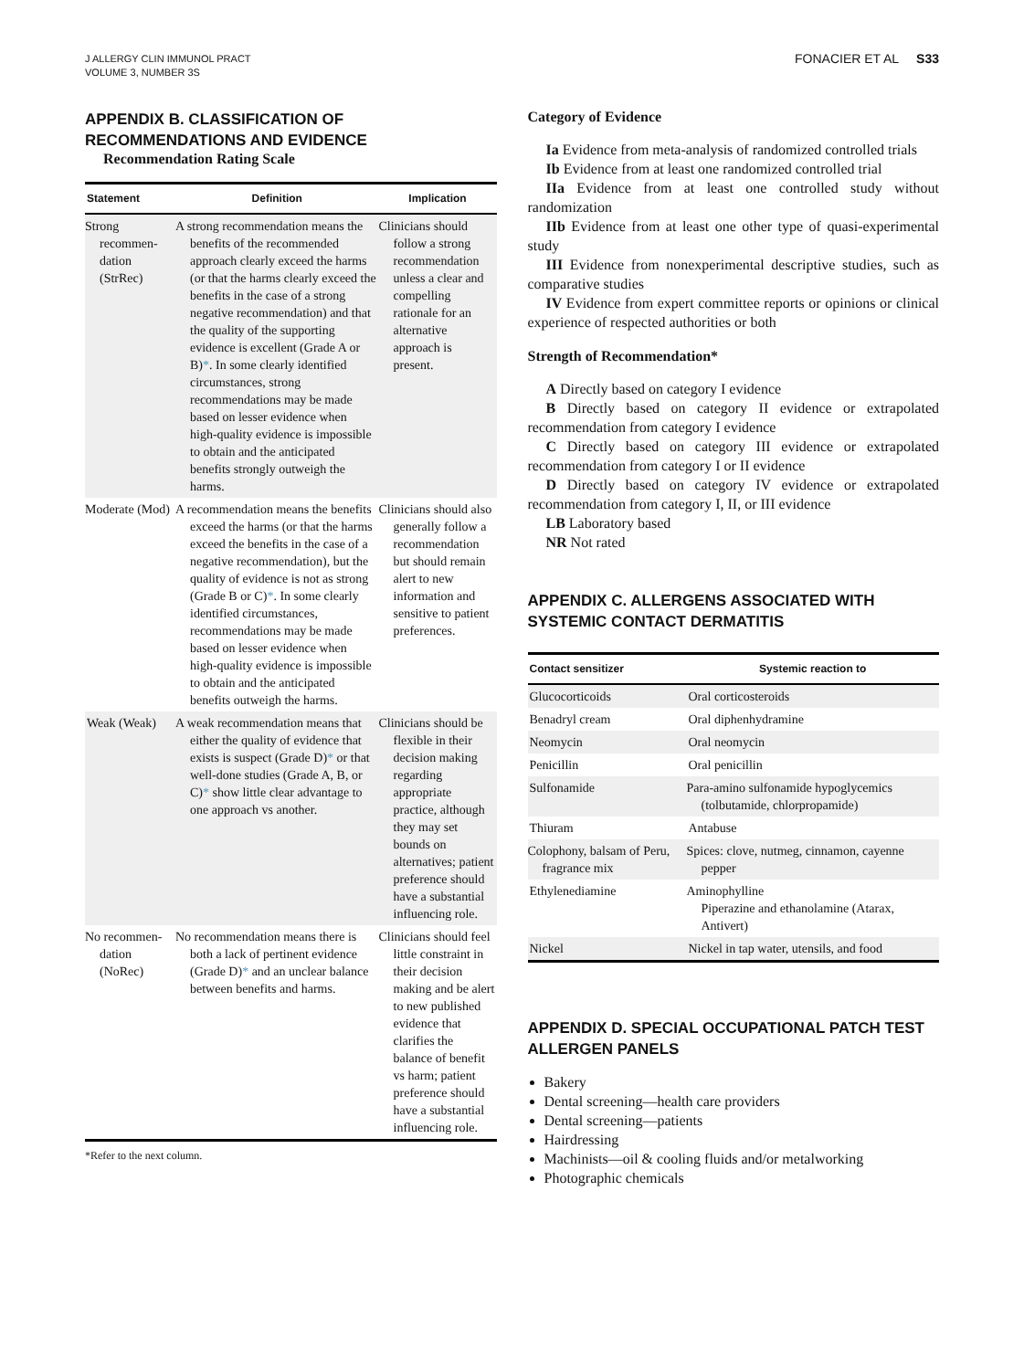J ALLERGY CLIN IMMUNOL PRACT
VOLUME 3, NUMBER 3S
FONACIER ET AL S33
APPENDIX B. CLASSIFICATION OF RECOMMENDATIONS AND EVIDENCE
Recommendation Rating Scale
| Statement | Definition | Implication |
| --- | --- | --- |
| Strong recommen-dation (StrRec) | A strong recommendation means the benefits of the recommended approach clearly exceed the harms (or that the harms clearly exceed the benefits in the case of a strong negative recommendation) and that the quality of the supporting evidence is excellent (Grade A or B) * . In some clearly identified circumstances, strong recommendations may be made based on lesser evidence when high-quality evidence is impossible to obtain and the anticipated benefits strongly outweigh the harms. | Clinicians should follow a strong recommendation unless a clear and compelling rationale for an alternative approach is present. |
| Moderate (Mod) | A recommendation means the benefits exceed the harms (or that the harms exceed the benefits in the case of a negative recommendation), but the quality of evidence is not as strong (Grade B or C) * . In some clearly identified circumstances, recommendations may be made based on lesser evidence when high-quality evidence is impossible to obtain and the anticipated benefits outweigh the harms. | Clinicians should also generally follow a recommendation but should remain alert to new information and sensitive to patient preferences. |
| Weak (Weak) | A weak recommendation means that either the quality of evidence that exists is suspect (Grade D) * or that well-done studies (Grade A, B, or C) * show little clear advantage to one approach vs another. | Clinicians should be flexible in their decision making regarding appropriate practice, although they may set bounds on alternatives; patient preference should have a substantial influencing role. |
| No recommen-dation (NoRec) | No recommendation means there is both a lack of pertinent evidence (Grade D) * and an unclear balance between benefits and harms. | Clinicians should feel little constraint in their decision making and be alert to new published evidence that clarifies the balance of benefit vs harm; patient preference should have a substantial influencing role. |
*Refer to the next column.
Category of Evidence
Ia Evidence from meta-analysis of randomized controlled trials
Ib Evidence from at least one randomized controlled trial
IIa Evidence from at least one controlled study without randomization
IIb Evidence from at least one other type of quasi-experimental study
III Evidence from nonexperimental descriptive studies, such as comparative studies
IV Evidence from expert committee reports or opinions or clinical experience of respected authorities or both
Strength of Recommendation*
A Directly based on category I evidence
B Directly based on category II evidence or extrapolated recommendation from category I evidence
C Directly based on category III evidence or extrapolated recommendation from category I or II evidence
D Directly based on category IV evidence or extrapolated recommendation from category I, II, or III evidence
LB Laboratory based
NR Not rated
APPENDIX C. ALLERGENS ASSOCIATED WITH SYSTEMIC CONTACT DERMATITIS
| Contact sensitizer | Systemic reaction to |
| --- | --- |
| Glucocorticoids | Oral corticosteroids |
| Benadryl cream | Oral diphenhydramine |
| Neomycin | Oral neomycin |
| Penicillin | Oral penicillin |
| Sulfonamide | Para-amino sulfonamide hypoglycemics (tolbutamide, chlorpropamide) |
| Thiuram | Antabuse |
| Colophony, balsam of Peru, fragrance mix | Spices: clove, nutmeg, cinnamon, cayenne pepper |
| Ethylenediamine | Aminophylline Piperazine and ethanolamine (Atarax, Antivert) |
| Nickel | Nickel in tap water, utensils, and food |
APPENDIX D. SPECIAL OCCUPATIONAL PATCH TEST ALLERGEN PANELS
Bakery
Dental screening—health care providers
Dental screening—patients
Hairdressing
Machinists—oil & cooling fluids and/or metalworking
Photographic chemicals